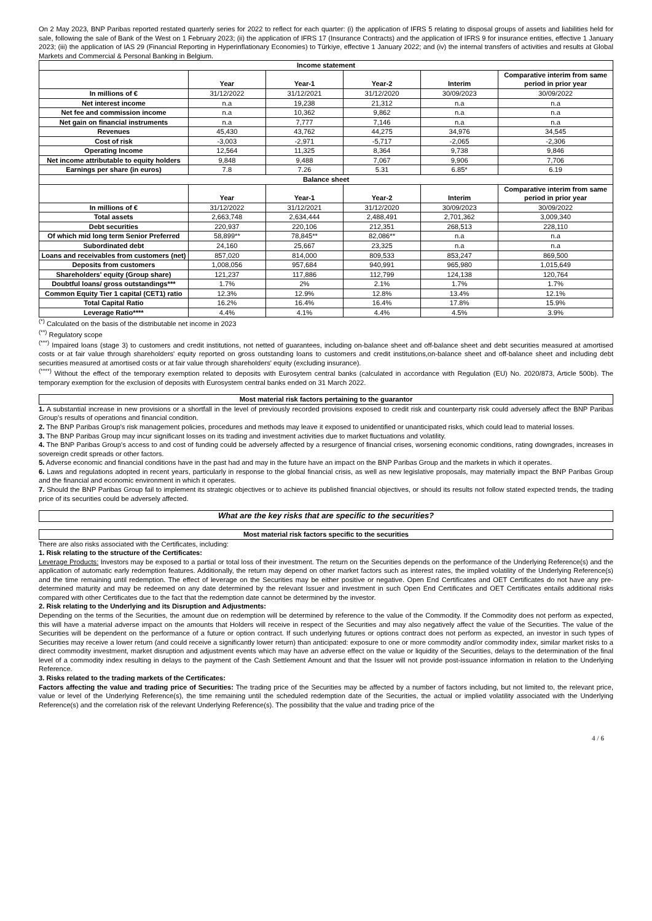On 2 May 2023, BNP Paribas reported restated quarterly series for 2022 to reflect for each quarter: (i) the application of IFRS 5 relating to disposal groups of assets and liabilities held for sale, following the sale of Bank of the West on 1 February 2023; (ii) the application of IFRS 17 (Insurance Contracts) and the application of IFRS 9 for insurance entities, effective 1 January 2023; (iii) the application of IAS 29 (Financial Reporting in Hyperinflationary Economies) to Türkiye, effective 1 January 2022; and (iv) the internal transfers of activities and results at Global Markets and Commercial & Personal Banking in Belgium.
| Income statement | | | | | |
| --- | --- | --- | --- | --- | --- |
| | Year | Year-1 | Year-2 | Interim | Comparative interim from same period in prior year |
| In millions of € | 31/12/2022 | 31/12/2021 | 31/12/2020 | 30/09/2023 | 30/09/2022 |
| Net interest income | n.a | 19,238 | 21,312 | n.a | n.a |
| Net fee and commission income | n.a | 10,362 | 9,862 | n.a | n.a |
| Net gain on financial instruments | n.a | 7,777 | 7,146 | n.a | n.a |
| Revenues | 45,430 | 43,762 | 44,275 | 34,976 | 34,545 |
| Cost of risk | -3,003 | -2,971 | -5,717 | -2,065 | -2,306 |
| Operating Income | 12,564 | 11,325 | 8,364 | 9,738 | 9,846 |
| Net income attributable to equity holders | 9,848 | 9,488 | 7,067 | 9,906 | 7,706 |
| Earnings per share (in euros) | 7.8 | 7.26 | 5.31 | 6.85* | 6.19 |
| Balance sheet | | | | | |
| | Year | Year-1 | Year-2 | Interim | Comparative interim from same period in prior year |
| In millions of € | 31/12/2022 | 31/12/2021 | 31/12/2020 | 30/09/2023 | 30/09/2022 |
| Total assets | 2,663,748 | 2,634,444 | 2,488,491 | 2,701,362 | 3,009,340 |
| Debt securities | 220,937 | 220,106 | 212,351 | 268,513 | 228,110 |
| Of which mid long term Senior Preferred | 58,899** | 78,845** | 82,086** | n.a | n.a |
| Subordinated debt | 24,160 | 25,667 | 23,325 | n.a | n.a |
| Loans and receivables from customers (net) | 857,020 | 814,000 | 809,533 | 853,247 | 869,500 |
| Deposits from customers | 1,008,056 | 957,684 | 940,991 | 965,980 | 1,015,649 |
| Shareholders' equity (Group share) | 121,237 | 117,886 | 112,799 | 124,138 | 120,764 |
| Doubtful loans/ gross outstandings*** | 1.7% | 2% | 2.1% | 1.7% | 1.7% |
| Common Equity Tier 1 capital (CET1) ratio | 12.3% | 12.9% | 12.8% | 13.4% | 12.1% |
| Total Capital Ratio | 16.2% | 16.4% | 16.4% | 17.8% | 15.9% |
| Leverage Ratio**** | 4.4% | 4.1% | 4.4% | 4.5% | 3.9% |
<sup>(*)</sup> Calculated on the basis of the distributable net income in 2023
<sup>(**)</sup> Regulatory scope
<sup>(***)</sup> Impaired loans (stage 3) to customers and credit institutions, not netted of guarantees, including on-balance sheet and off-balance sheet and debt securities measured at amortised costs or at fair value through shareholders' equity reported on gross outstanding loans to customers and credit institutions,on-balance sheet and off-balance sheet and including debt securities measured at amortised costs or at fair value through shareholders' equity (excluding insurance).
<sup>(****)</sup> Without the effect of the temporary exemption related to deposits with Eurosytem central banks (calculated in accordance with Regulation (EU) No. 2020/873, Article 500b). The temporary exemption for the exclusion of deposits with Eurosystem central banks ended on 31 March 2022.
Most material risk factors pertaining to the guarantor
1. A substantial increase in new provisions or a shortfall in the level of previously recorded provisions exposed to credit risk and counterparty risk could adversely affect the BNP Paribas Group's results of operations and financial condition.
2. The BNP Paribas Group's risk management policies, procedures and methods may leave it exposed to unidentified or unanticipated risks, which could lead to material losses.
3. The BNP Paribas Group may incur significant losses on its trading and investment activities due to market fluctuations and volatility.
4. The BNP Paribas Group's access to and cost of funding could be adversely affected by a resurgence of financial crises, worsening economic conditions, rating downgrades, increases in sovereign credit spreads or other factors.
5. Adverse economic and financial conditions have in the past had and may in the future have an impact on the BNP Paribas Group and the markets in which it operates.
6. Laws and regulations adopted in recent years, particularly in response to the global financial crisis, as well as new legislative proposals, may materially impact the BNP Paribas Group and the financial and economic environment in which it operates.
7. Should the BNP Paribas Group fail to implement its strategic objectives or to achieve its published financial objectives, or should its results not follow stated expected trends, the trading price of its securities could be adversely affected.
What are the key risks that are specific to the securities?
Most material risk factors specific to the securities
There are also risks associated with the Certificates, including:
1. Risk relating to the structure of the Certificates:
Leverage Products: Investors may be exposed to a partial or total loss of their investment. The return on the Securities depends on the performance of the Underlying Reference(s) and the application of automatic early redemption features. Additionally, the return may depend on other market factors such as interest rates, the implied volatility of the Underlying Reference(s) and the time remaining until redemption. The effect of leverage on the Securities may be either positive or negative. Open End Certificates and OET Certificates do not have any pre-determined maturity and may be redeemed on any date determined by the relevant Issuer and investment in such Open End Certificates and OET Certificates entails additional risks compared with other Certificates due to the fact that the redemption date cannot be determined by the investor.
2. Risk relating to the Underlying and its Disruption and Adjustments:
Depending on the terms of the Securities, the amount due on redemption will be determined by reference to the value of the Commodity. If the Commodity does not perform as expected, this will have a material adverse impact on the amounts that Holders will receive in respect of the Securities and may also negatively affect the value of the Securities. The value of the Securities will be dependent on the performance of a future or option contract. If such underlying futures or options contract does not perform as expected, an investor in such types of Securities may receive a lower return (and could receive a significantly lower return) than anticipated: exposure to one or more commodity and/or commodity index, similar market risks to a direct commodity investment, market disruption and adjustment events which may have an adverse effect on the value or liquidity of the Securities, delays to the determination of the final level of a commodity index resulting in delays to the payment of the Cash Settlement Amount and that the Issuer will not provide post-issuance information in relation to the Underlying Reference.
3. Risks related to the trading markets of the Certificates:
Factors affecting the value and trading price of Securities: The trading price of the Securities may be affected by a number of factors including, but not limited to, the relevant price, value or level of the Underlying Reference(s), the time remaining until the scheduled redemption date of the Securities, the actual or implied volatility associated with the Underlying Reference(s) and the correlation risk of the relevant Underlying Reference(s). The possibility that the value and trading price of the
4 / 6